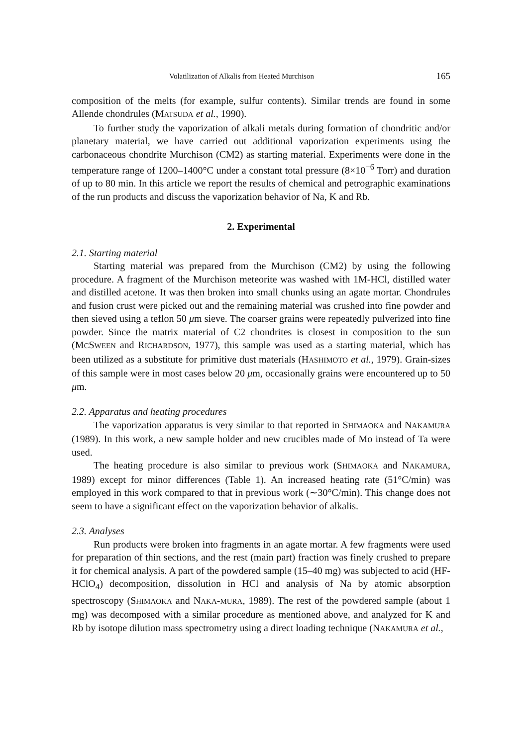Volatilization of Alkalis from Heated Murchison 165
composition of the melts (for example, sulfur contents). Similar trends are found in some Allende chondrules (MATSUDA et al., 1990).
To further study the vaporization of alkali metals during formation of chondritic and/or planetary material, we have carried out additional vaporization experiments using the carbonaceous chondrite Murchison (CM2) as starting material. Experiments were done in the temperature range of 1200–1400°C under a constant total pressure (8×10<sup>−6</sup> Torr) and duration of up to 80 min. In this article we report the results of chemical and petrographic examinations of the run products and discuss the vaporization behavior of Na, K and Rb.
2. Experimental
2.1. Starting material
Starting material was prepared from the Murchison (CM2) by using the following procedure. A fragment of the Murchison meteorite was washed with 1M-HCl, distilled water and distilled acetone. It was then broken into small chunks using an agate mortar. Chondrules and fusion crust were picked out and the remaining material was crushed into fine powder and then sieved using a teflon 50 μm sieve. The coarser grains were repeatedly pulverized into fine powder. Since the matrix material of C2 chondrites is closest in composition to the sun (MCSWEEN and RICHARDSON, 1977), this sample was used as a starting material, which has been utilized as a substitute for primitive dust materials (HASHIMOTO et al., 1979). Grain-sizes of this sample were in most cases below 20 μm, occasionally grains were encountered up to 50 μm.
2.2. Apparatus and heating procedures
The vaporization apparatus is very similar to that reported in SHIMAOKA and NAKAMURA (1989). In this work, a new sample holder and new crucibles made of Mo instead of Ta were used.
The heating procedure is also similar to previous work (SHIMAOKA and NAKAMURA, 1989) except for minor differences (Table 1). An increased heating rate (51°C/min) was employed in this work compared to that in previous work (∼30°C/min). This change does not seem to have a significant effect on the vaporization behavior of alkalis.
2.3. Analyses
Run products were broken into fragments in an agate mortar. A few fragments were used for preparation of thin sections, and the rest (main part) fraction was finely crushed to prepare it for chemical analysis. A part of the powdered sample (15–40 mg) was subjected to acid (HF-HClO<sub>4</sub>) decomposition, dissolution in HCl and analysis of Na by atomic absorption spectroscopy (SHIMAOKA and NAKA-MURA, 1989). The rest of the powdered sample (about 1 mg) was decomposed with a similar procedure as mentioned above, and analyzed for K and Rb by isotope dilution mass spectrometry using a direct loading technique (NAKAMURA et al.,